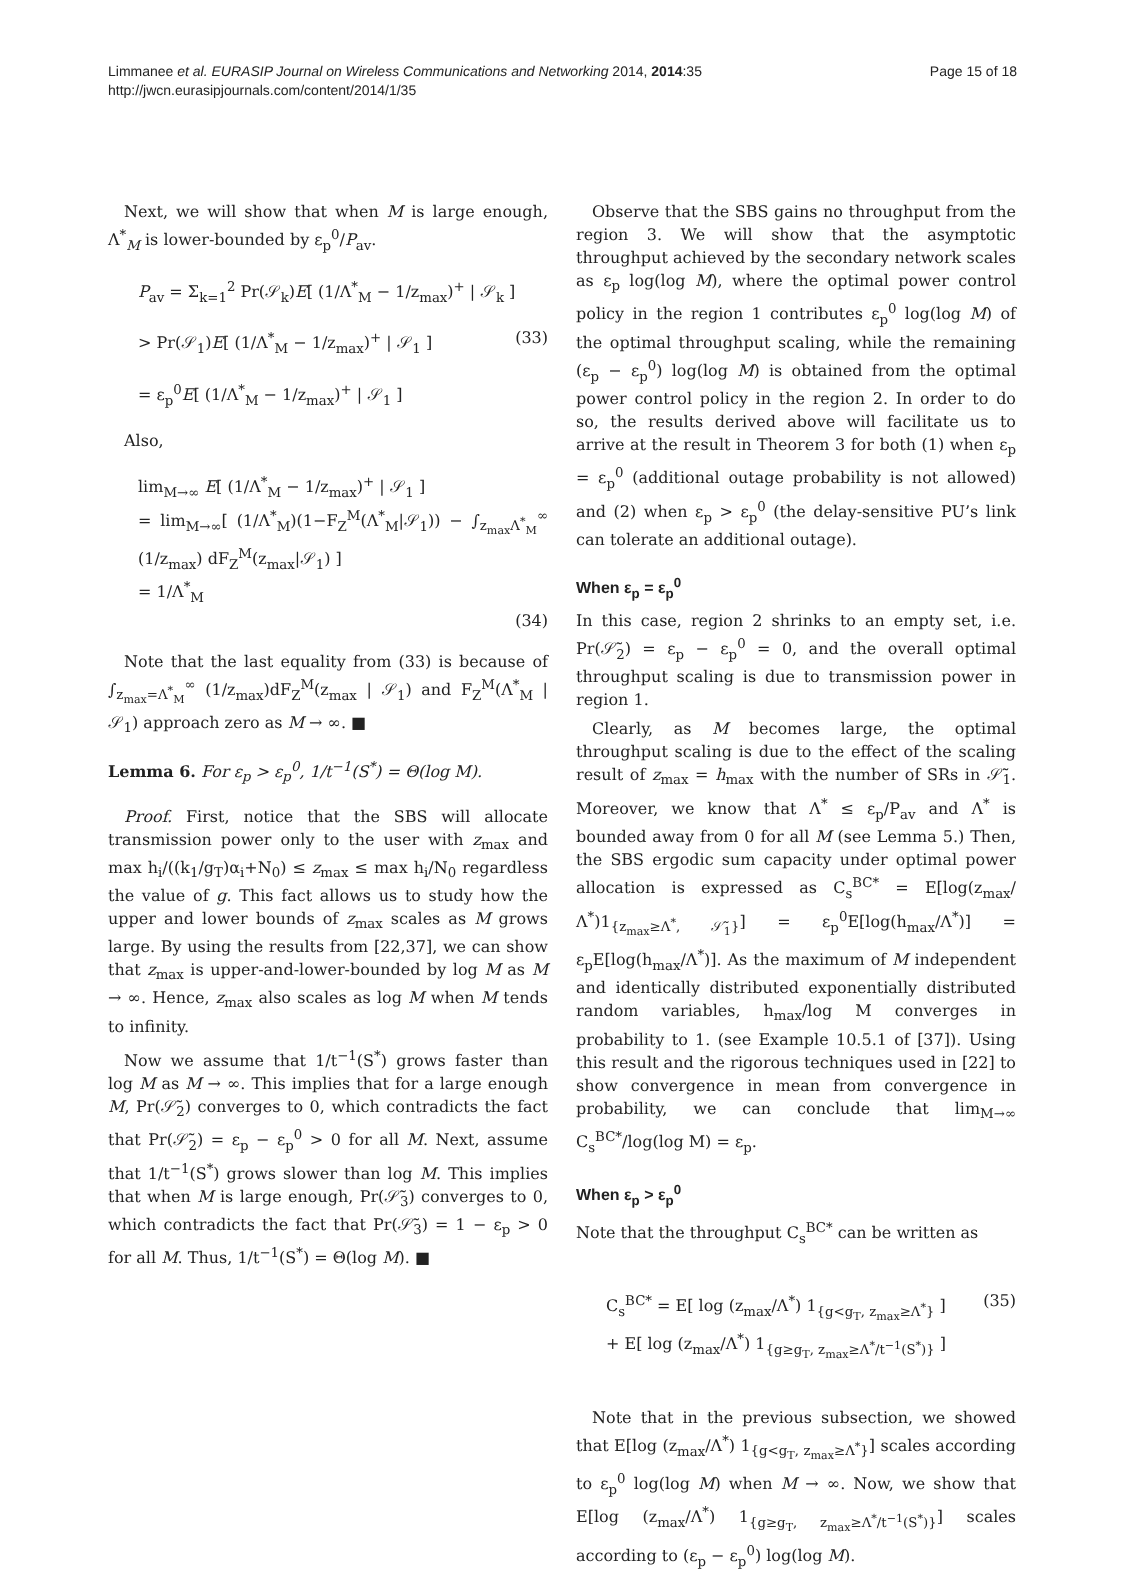Limmanee et al. EURASIP Journal on Wireless Communications and Networking 2014, 2014:35
http://jwcn.eurasipjournals.com/content/2014/1/35
Page 15 of 18
Next, we will show that when M is large enough, Λ<sup>*</sup><sub>M</sub> is lower-bounded by ε<sub>p</sub><sup>0</sup>/P<sub>av</sub>.
P<sub>av</sub> = Σ<sub>k=1</sub><sup>2</sup> Pr(𝒮<sub>k</sub>)E[ (1/Λ<sup>*</sup><sub>M</sub> − 1/z<sub>max</sub>)<sup>+</sup> | 𝒮<sub>k</sub> ]
> Pr(𝒮<sub>1</sub>)E[ (1/Λ<sup>*</sup><sub>M</sub> − 1/z<sub>max</sub>)<sup>+</sup> | 𝒮<sub>1</sub> ] (33)
= ε<sub>p</sub><sup>0</sup>E[ (1/Λ<sup>*</sup><sub>M</sub> − 1/z<sub>max</sub>)<sup>+</sup> | 𝒮<sub>1</sub> ]
Also,
lim<sub>M→∞</sub> E[ (1/Λ<sup>*</sup><sub>M</sub> − 1/z<sub>max</sub>)<sup>+</sup> | 𝒮<sub>1</sub> ]
= lim<sub>M→∞</sub>[ (1/Λ<sup>*</sup><sub>M</sub>)(1−F<sub>Z</sub><sup>M</sup>(Λ<sup>*</sup><sub>M</sub>|𝒮<sub>1</sub>)) − ∫<sub>z<sub>max</sub>Λ<sup>*</sup><sub>M</sub></sub><sup>∞</sup> (1/z<sub>max</sub>) dF<sub>Z</sub><sup>M</sup>(z<sub>max</sub>|𝒮<sub>1</sub>) ]
= 1/Λ<sup>*</sup><sub>M</sub>
(34)
Note that the last equality from (33) is because of ∫<sub>z<sub>max</sub>=Λ<sup>*</sup><sub>M</sub></sub><sup>∞</sup> (1/z<sub>max</sub>)dF<sub>Z</sub><sup>M</sup>(z<sub>max</sub> | 𝒮<sub>1</sub>) and F<sub>Z</sub><sup>M</sup>(Λ<sup>*</sup><sub>M</sub> | 𝒮<sub>1</sub>) approach zero as M → ∞. ■
Lemma 6. For ε<sub>p</sub> > ε<sub>p</sub><sup>0</sup>, 1/t<sup>−1</sup>(S<sup>*</sup>) = Θ(log M).
Proof. First, notice that the SBS will allocate transmission power only to the user with z<sub>max</sub> and max h<sub>i</sub>/((k<sub>1</sub>/g<sub>T</sub>)α<sub>i</sub>+N<sub>0</sub>) ≤ z<sub>max</sub> ≤ max h<sub>i</sub>/N<sub>0</sub> regardless the value of g. This fact allows us to study how the upper and lower bounds of z<sub>max</sub> scales as M grows large. By using the results from [22,37], we can show that z<sub>max</sub> is upper-and-lower-bounded by log M as M → ∞. Hence, z<sub>max</sub> also scales as log M when M tends to infinity.
Now we assume that 1/t<sup>−1</sup>(S<sup>*</sup>) grows faster than log M as M → ∞. This implies that for a large enough M, Pr(𝒮̃<sub>2</sub>) converges to 0, which contradicts the fact that Pr(𝒮̃<sub>2</sub>) = ε<sub>p</sub> − ε<sub>p</sub><sup>0</sup> > 0 for all M. Next, assume that 1/t<sup>−1</sup>(S<sup>*</sup>) grows slower than log M. This implies that when M is large enough, Pr(𝒮̃<sub>3</sub>) converges to 0, which contradicts the fact that Pr(𝒮̃<sub>3</sub>) = 1 − ε<sub>p</sub> > 0 for all M. Thus, 1/t<sup>−1</sup>(S<sup>*</sup>) = Θ(log M). ■
Observe that the SBS gains no throughput from the region 3. We will show that the asymptotic throughput achieved by the secondary network scales as ε<sub>p</sub> log(log M), where the optimal power control policy in the region 1 contributes ε<sub>p</sub><sup>0</sup> log(log M) of the optimal throughput scaling, while the remaining (ε<sub>p</sub> − ε<sub>p</sub><sup>0</sup>) log(log M) is obtained from the optimal power control policy in the region 2. In order to do so, the results derived above will facilitate us to arrive at the result in Theorem 3 for both (1) when ε<sub>p</sub> = ε<sub>p</sub><sup>0</sup> (additional outage probability is not allowed) and (2) when ε<sub>p</sub> > ε<sub>p</sub><sup>0</sup> (the delay-sensitive PU’s link can tolerate an additional outage).
When ε<sub>p</sub> = ε<sub>p</sub><sup>0</sup>
In this case, region 2 shrinks to an empty set, i.e. Pr(𝒮̃<sub>2</sub>) = ε<sub>p</sub> − ε<sub>p</sub><sup>0</sup> = 0, and the overall optimal throughput scaling is due to transmission power in region 1.
Clearly, as M becomes large, the optimal throughput scaling is due to the effect of the scaling result of z<sub>max</sub> = h<sub>max</sub> with the number of SRs in 𝒮̃<sub>1</sub>. Moreover, we know that Λ<sup>*</sup> ≤ ε<sub>p</sub>/P<sub>av</sub> and Λ<sup>*</sup> is bounded away from 0 for all M (see Lemma 5.) Then, the SBS ergodic sum capacity under optimal power allocation is expressed as C<sub>s</sub><sup>BC*</sup> = E[log(z<sub>max</sub>/Λ<sup>*</sup>)1<sub>{z<sub>max</sub>≥Λ<sup>*</sup>, 𝒮̃<sub>1</sub>}</sub>] = ε<sub>p</sub><sup>0</sup>E[log(h<sub>max</sub>/Λ<sup>*</sup>)] = ε<sub>p</sub>E[log(h<sub>max</sub>/Λ<sup>*</sup>)]. As the maximum of M independent and identically distributed exponentially distributed random variables, h<sub>max</sub>/log M converges in probability to 1. (see Example 10.5.1 of [37]). Using this result and the rigorous techniques used in [22] to show convergence in mean from convergence in probability, we can conclude that lim<sub>M→∞</sub> C<sub>s</sub><sup>BC*</sup>/log(log M) = ε<sub>p</sub>.
When ε<sub>p</sub> > ε<sub>p</sub><sup>0</sup>
Note that the throughput C<sub>s</sub><sup>BC*</sup> can be written as
C<sub>s</sub><sup>BC*</sup> = E[ log (z<sub>max</sub>/Λ<sup>*</sup>) 1<sub>{g<g<sub>T</sub>, z<sub>max</sub>≥Λ<sup>*</sup>}</sub> ] (35)
+ E[ log (z<sub>max</sub>/Λ<sup>*</sup>) 1<sub>{g≥g<sub>T</sub>, z<sub>max</sub>≥Λ<sup>*</sup>/t<sup>−1</sup>(S<sup>*</sup>)}</sub> ]
Note that in the previous subsection, we showed that E[log (z<sub>max</sub>/Λ<sup>*</sup>) 1<sub>{g<g<sub>T</sub>, z<sub>max</sub>≥Λ<sup>*</sup>}</sub>] scales according to ε<sub>p</sub><sup>0</sup> log(log M) when M → ∞. Now, we show that E[log (z<sub>max</sub>/Λ<sup>*</sup>) 1<sub>{g≥g<sub>T</sub>, z<sub>max</sub>≥Λ<sup>*</sup>/t<sup>−1</sup>(S<sup>*</sup>)}</sub>] scales according to (ε<sub>p</sub> − ε<sub>p</sub><sup>0</sup>) log(log M).